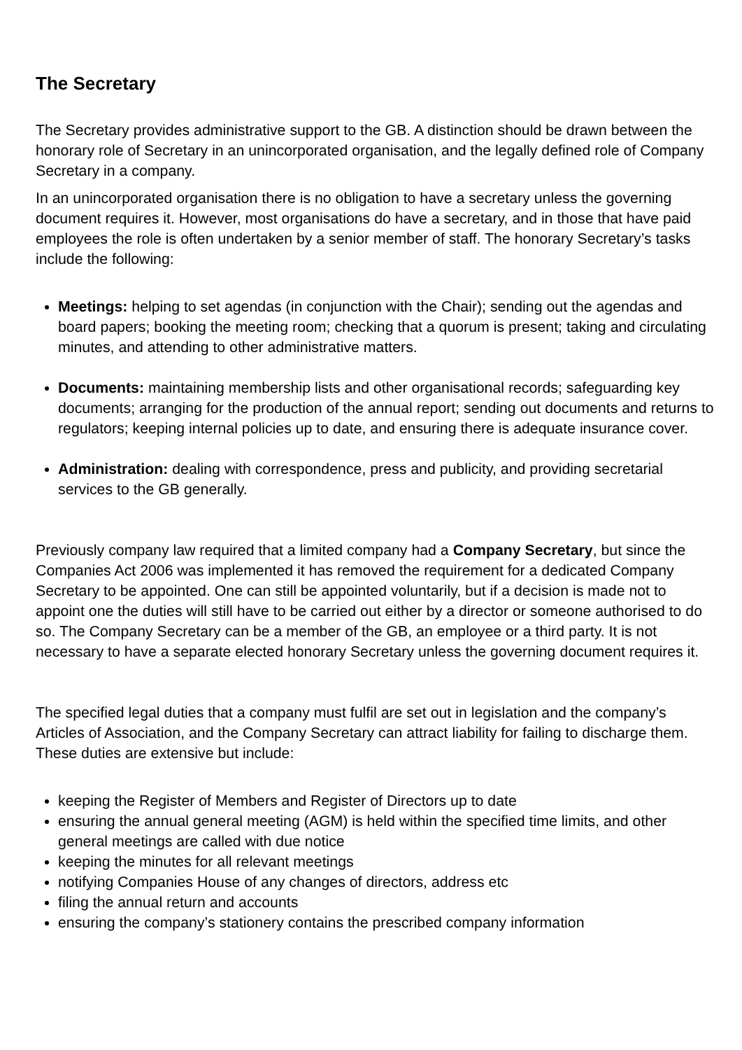The Secretary
The Secretary provides administrative support to the GB. A distinction should be drawn between the honorary role of Secretary in an unincorporated organisation, and the legally defined role of Company Secretary in a company.
In an unincorporated organisation there is no obligation to have a secretary unless the governing document requires it. However, most organisations do have a secretary, and in those that have paid employees the role is often undertaken by a senior member of staff. The honorary Secretary’s tasks include the following:
Meetings: helping to set agendas (in conjunction with the Chair); sending out the agendas and board papers; booking the meeting room; checking that a quorum is present; taking and circulating minutes, and attending to other administrative matters.
Documents: maintaining membership lists and other organisational records; safeguarding key documents; arranging for the production of the annual report; sending out documents and returns to regulators; keeping internal policies up to date, and ensuring there is adequate insurance cover.
Administration: dealing with correspondence, press and publicity, and providing secretarial services to the GB generally.
Previously company law required that a limited company had a Company Secretary, but since the Companies Act 2006 was implemented it has removed the requirement for a dedicated Company Secretary to be appointed. One can still be appointed voluntarily, but if a decision is made not to appoint one the duties will still have to be carried out either by a director or someone authorised to do so. The Company Secretary can be a member of the GB, an employee or a third party. It is not necessary to have a separate elected honorary Secretary unless the governing document requires it.
The specified legal duties that a company must fulfil are set out in legislation and the company’s Articles of Association, and the Company Secretary can attract liability for failing to discharge them. These duties are extensive but include:
keeping the Register of Members and Register of Directors up to date
ensuring the annual general meeting (AGM) is held within the specified time limits, and other general meetings are called with due notice
keeping the minutes for all relevant meetings
notifying Companies House of any changes of directors, address etc
filing the annual return and accounts
ensuring the company’s stationery contains the prescribed company information